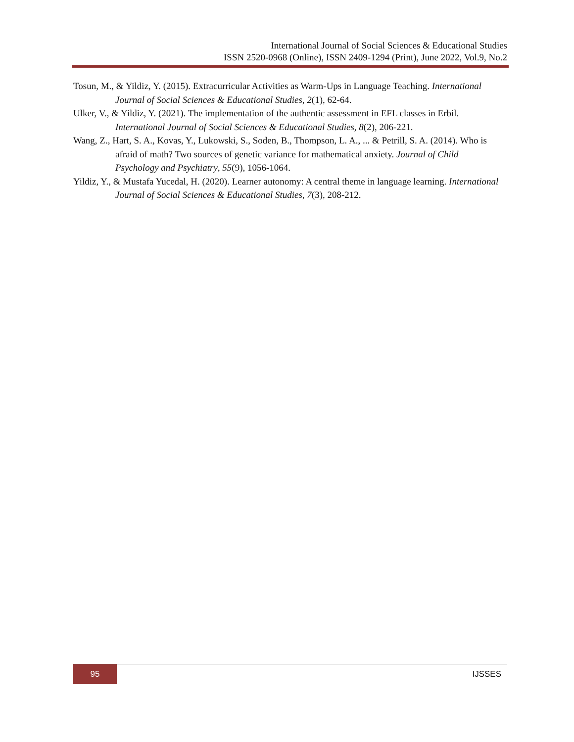International Journal of Social Sciences & Educational Studies
ISSN 2520-0968 (Online), ISSN 2409-1294 (Print), June 2022, Vol.9, No.2
Tosun, M., & Yildiz, Y. (2015). Extracurricular Activities as Warm-Ups in Language Teaching. International Journal of Social Sciences & Educational Studies, 2(1), 62-64.
Ulker, V., & Yildiz, Y. (2021). The implementation of the authentic assessment in EFL classes in Erbil. International Journal of Social Sciences & Educational Studies, 8(2), 206-221.
Wang, Z., Hart, S. A., Kovas, Y., Lukowski, S., Soden, B., Thompson, L. A., ... & Petrill, S. A. (2014). Who is afraid of math? Two sources of genetic variance for mathematical anxiety. Journal of Child Psychology and Psychiatry, 55(9), 1056-1064.
Yildiz, Y., & Mustafa Yucedal, H. (2020). Learner autonomy: A central theme in language learning. International Journal of Social Sciences & Educational Studies, 7(3), 208-212.
95
IJSSES